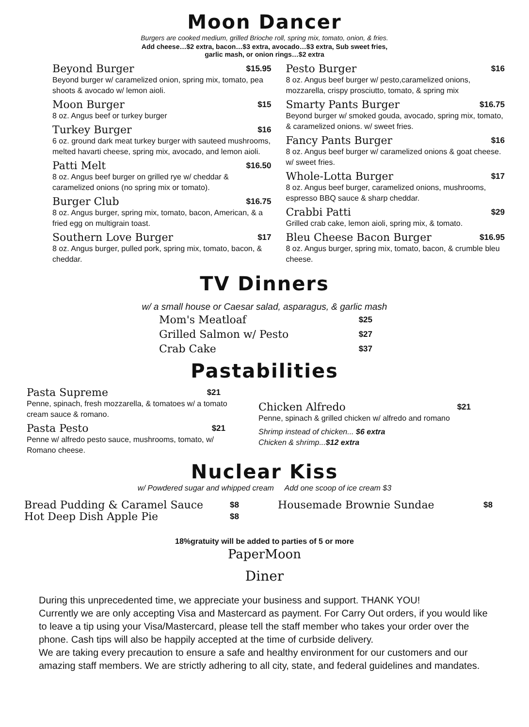Moon Dancer
Burgers are cooked medium, grilled Brioche roll, spring mix, tomato, onion, & fries.
Add cheese…$2 extra, bacon…$3 extra, avocado…$3 extra, Sub sweet fries,
garlic mash, or onion rings…$2 extra
Beyond Burger $15.95
Beyond burger w/ caramelized onion, spring mix, tomato, pea shoots & avocado w/ lemon aioli.
Moon Burger $15
8 oz. Angus beef or turkey burger
Turkey Burger $16
6 oz. ground dark meat turkey burger with sauteed mushrooms, melted havarti cheese, spring mix, avocado, and lemon aioli.
Patti Melt $16.50
8 oz. Angus beef burger on grilled rye w/ cheddar & caramelized onions (no spring mix or tomato).
Burger Club $16.75
8 oz. Angus burger, spring mix, tomato, bacon, American, & a fried egg on multigrain toast.
Southern Love Burger $17
8 oz. Angus burger, pulled pork, spring mix, tomato, bacon, & cheddar.
Pesto Burger $16
8 oz. Angus beef burger w/ pesto,caramelized onions, mozzarella, crispy prosciutto, tomato, & spring mix
Smarty Pants Burger $16.75
Beyond burger w/ smoked gouda, avocado, spring mix, tomato, & caramelized onions. w/ sweet fries.
Fancy Pants Burger $16
8 oz. Angus beef burger w/ caramelized onions & goat cheese. w/ sweet fries.
Whole-Lotta Burger $17
8 oz. Angus beef burger, caramelized onions, mushrooms, espresso BBQ sauce & sharp cheddar.
Crabbi Patti $29
Grilled crab cake, lemon aioli, spring mix, & tomato.
Bleu Cheese Bacon Burger $16.95
8 oz. Angus burger, spring mix, tomato, bacon, & crumble bleu cheese.
TV Dinners
w/ a small house or Caesar salad, asparagus, & garlic mash
Mom's Meatloaf $25
Grilled Salmon w/ Pesto $27
Crab Cake $37
Pastabilities
Pasta Supreme $21
Penne, spinach, fresh mozzarella, & tomatoes w/ a tomato cream sauce & romano.
Pasta Pesto $21
Penne w/ alfredo pesto sauce, mushrooms, tomato, w/ Romano cheese.
Chicken Alfredo $21
Penne, spinach & grilled chicken w/ alfredo and romano
Shrimp instead of chicken... $6 extra
Chicken & shrimp...$12 extra
Nuclear Kiss
w/ Powdered sugar and whipped cream Add one scoop of ice cream $3
Bread Pudding & Caramel Sauce $8
Hot Deep Dish Apple Pie $8
Housemade Brownie Sundae $8
18%gratuity will be added to parties of 5 or more
PaperMoon
Diner
During this unprecedented time, we appreciate your business and support. THANK YOU!
Currently we are only accepting Visa and Mastercard as payment. For Carry Out orders, if you would like to leave a tip using your Visa/Mastercard, please tell the staff member who takes your order over the phone. Cash tips will also be happily accepted at the time of curbside delivery.
We are taking every precaution to ensure a safe and healthy environment for our customers and our amazing staff members. We are strictly adhering to all city, state, and federal guidelines and mandates.